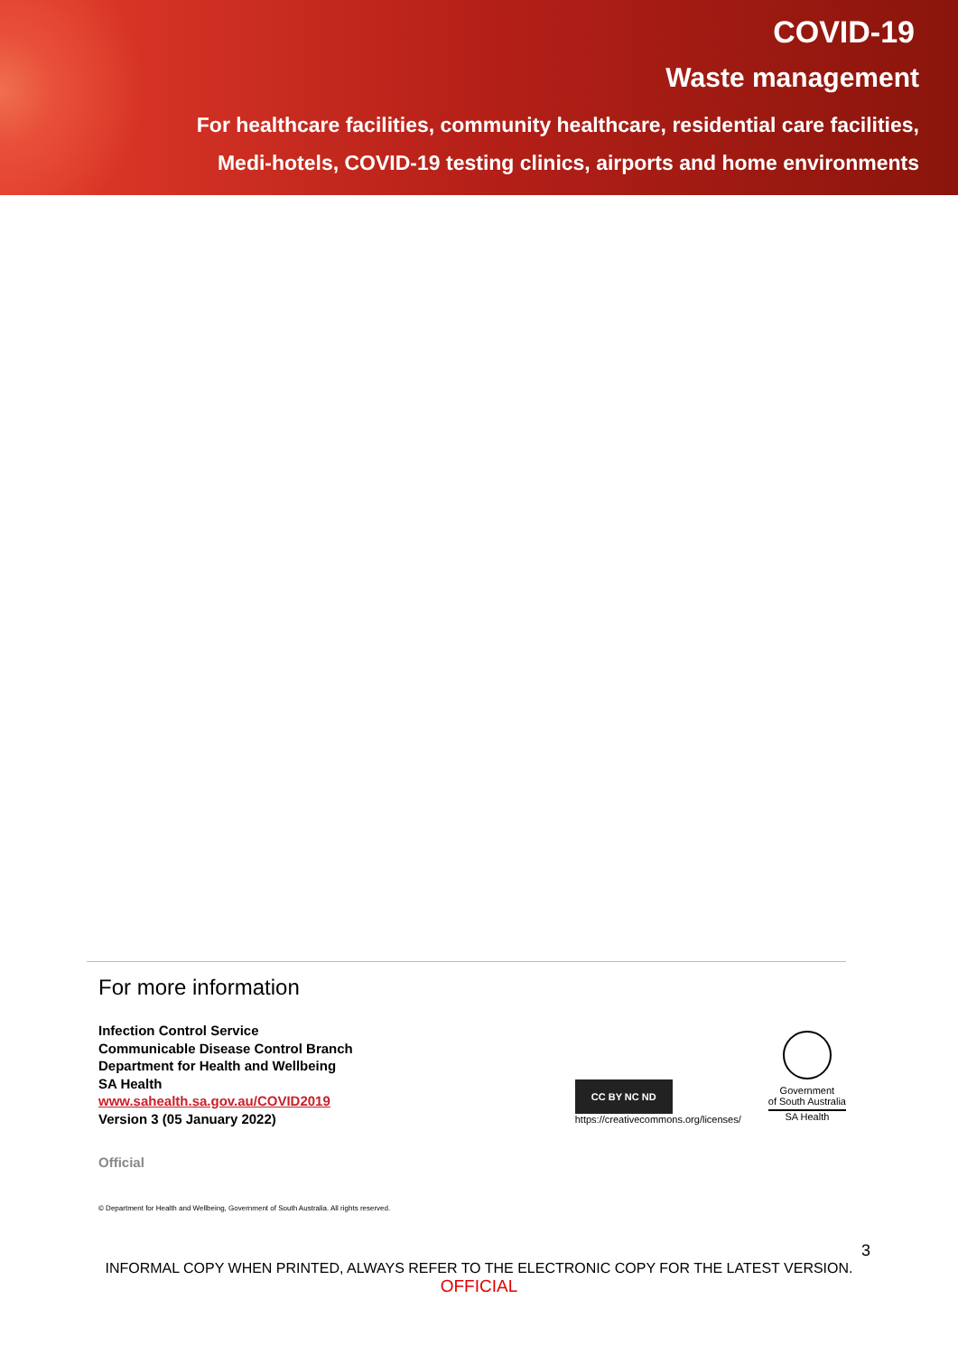COVID-19
Waste management
For healthcare facilities, community healthcare, residential care facilities,
Medi-hotels, COVID-19 testing clinics, airports and home environments
For more information
Infection Control Service
Communicable Disease Control Branch
Department for Health and Wellbeing
SA Health
www.sahealth.sa.gov.au/COVID2019
Version 3 (05 January 2022)
CC BY NC ND
https://creativecommons.org/licenses/
Government
of South Australia
SA Health
Official
© Department for Health and Wellbeing, Government of South Australia. All rights reserved.
3
INFORMAL COPY WHEN PRINTED, ALWAYS REFER TO THE ELECTRONIC COPY FOR THE LATEST VERSION.
OFFICIAL